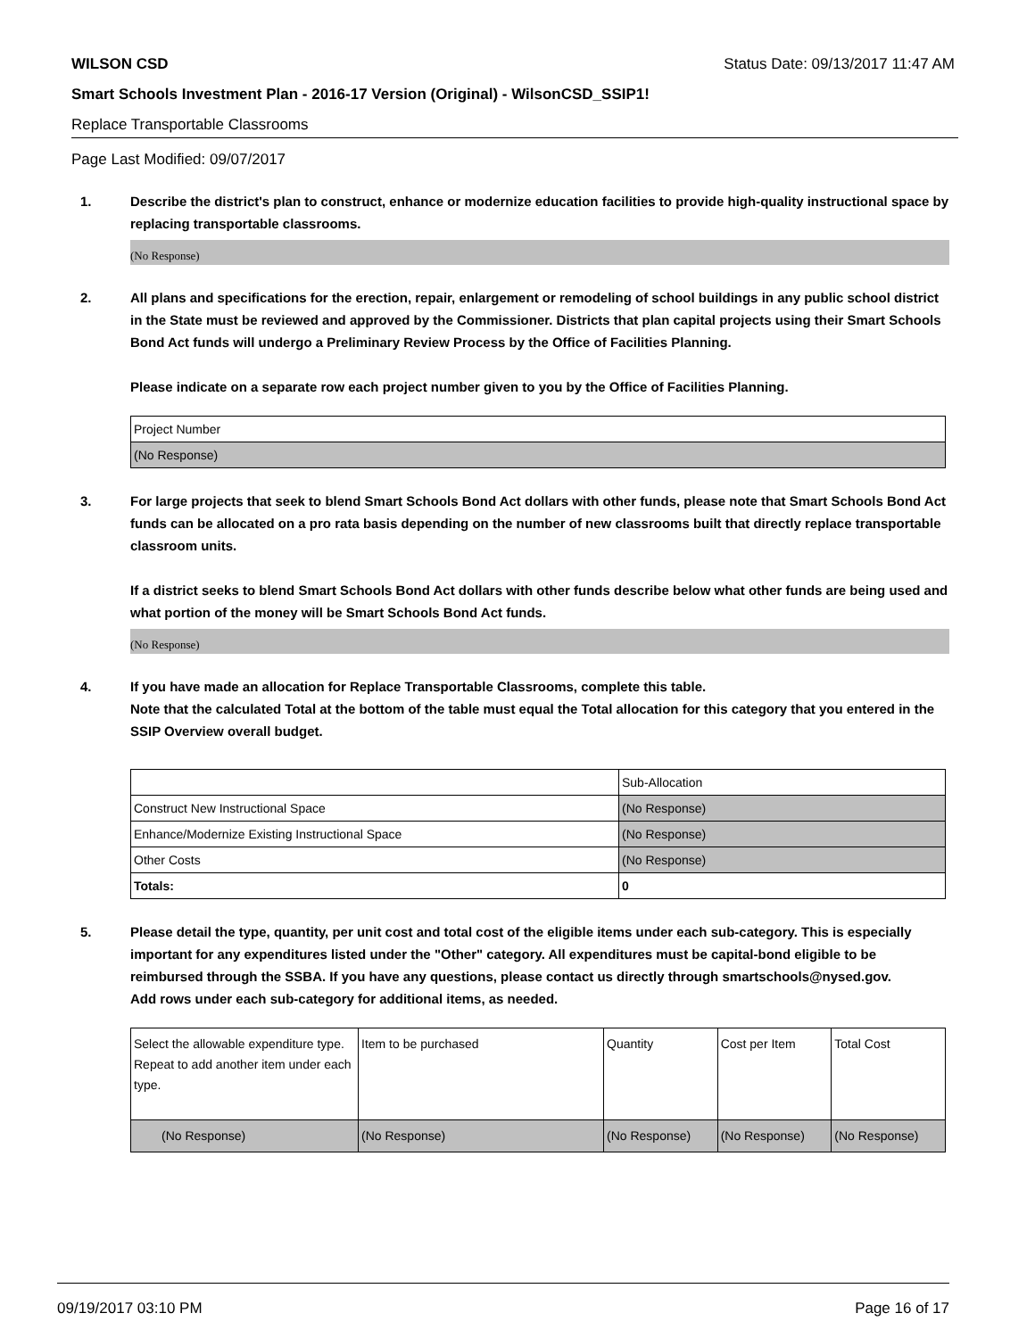WILSON CSD Status Date: 09/13/2017 11:47 AM
Smart Schools Investment Plan - 2016-17 Version (Original) - WilsonCSD_SSIP1!
Replace Transportable Classrooms
Page Last Modified: 09/07/2017
1. Describe the district's plan to construct, enhance or modernize education facilities to provide high-quality instructional space by replacing transportable classrooms.
(No Response)
2. All plans and specifications for the erection, repair, enlargement or remodeling of school buildings in any public school district in the State must be reviewed and approved by the Commissioner. Districts that plan capital projects using their Smart Schools Bond Act funds will undergo a Preliminary Review Process by the Office of Facilities Planning.
Please indicate on a separate row each project number given to you by the Office of Facilities Planning.
| Project Number |
| (No Response) |
3. For large projects that seek to blend Smart Schools Bond Act dollars with other funds, please note that Smart Schools Bond Act funds can be allocated on a pro rata basis depending on the number of new classrooms built that directly replace transportable classroom units.
If a district seeks to blend Smart Schools Bond Act dollars with other funds describe below what other funds are being used and what portion of the money will be Smart Schools Bond Act funds.
(No Response)
4. If you have made an allocation for Replace Transportable Classrooms, complete this table.
Note that the calculated Total at the bottom of the table must equal the Total allocation for this category that you entered in the SSIP Overview overall budget.
| | Sub-Allocation |
| Construct New Instructional Space | (No Response) |
| Enhance/Modernize Existing Instructional Space | (No Response) |
| Other Costs | (No Response) |
| Totals: | 0 |
5. Please detail the type, quantity, per unit cost and total cost of the eligible items under each sub-category. This is especially important for any expenditures listed under the "Other" category. All expenditures must be capital-bond eligible to be reimbursed through the SSBA. If you have any questions, please contact us directly through smartschools@nysed.gov.
Add rows under each sub-category for additional items, as needed.
| Select the allowable expenditure type. Repeat to add another item under each type. | Item to be purchased | Quantity | Cost per Item | Total Cost |
| (No Response) | (No Response) | (No Response) | (No Response) | (No Response) |
09/19/2017 03:10 PM Page 16 of 17